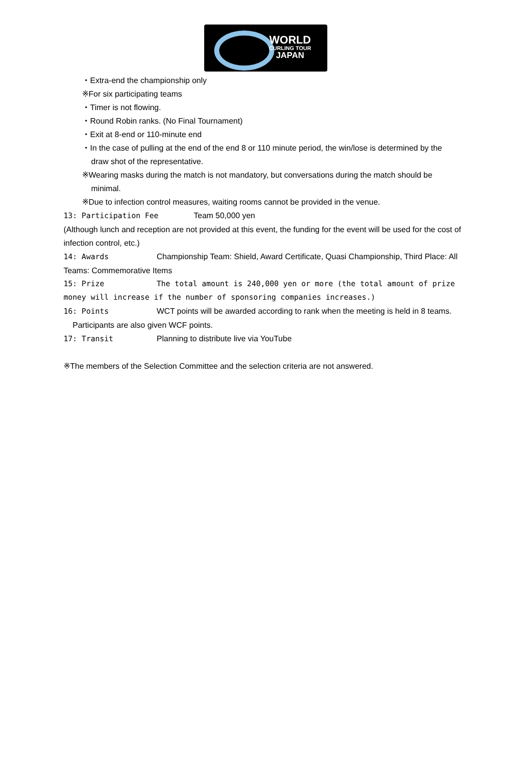WORLD
CURLING TOUR
JAPAN
・Extra-end the championship only
※For six participating teams
・Timer is not flowing.
・Round Robin ranks. (No Final Tournament)
・Exit at 8-end or 110-minute end
・In the case of pulling at the end of the end 8 or 110 minute period, the win/lose is determined by the
draw shot of the representative.
※Wearing masks during the match is not mandatory, but conversations during the match should be
minimal.
※Due to infection control measures, waiting rooms cannot be provided in the venue.
13: Participation Fee Team 50,000 yen
(Although lunch and reception are not provided at this event, the funding for the event will be used for the cost of infection control, etc.)
14: Awards Championship Team: Shield, Award Certificate, Quasi Championship, Third Place: All Teams: Commemorative Items
15: Prize The total amount is 240,000 yen or more (the total amount of prize money will increase if the number of sponsoring companies increases.)
16: Points WCT points will be awarded according to rank when the meeting is held in 8 teams.
Participants are also given WCF points.
17: Transit Planning to distribute live via YouTube
※The members of the Selection Committee and the selection criteria are not answered.